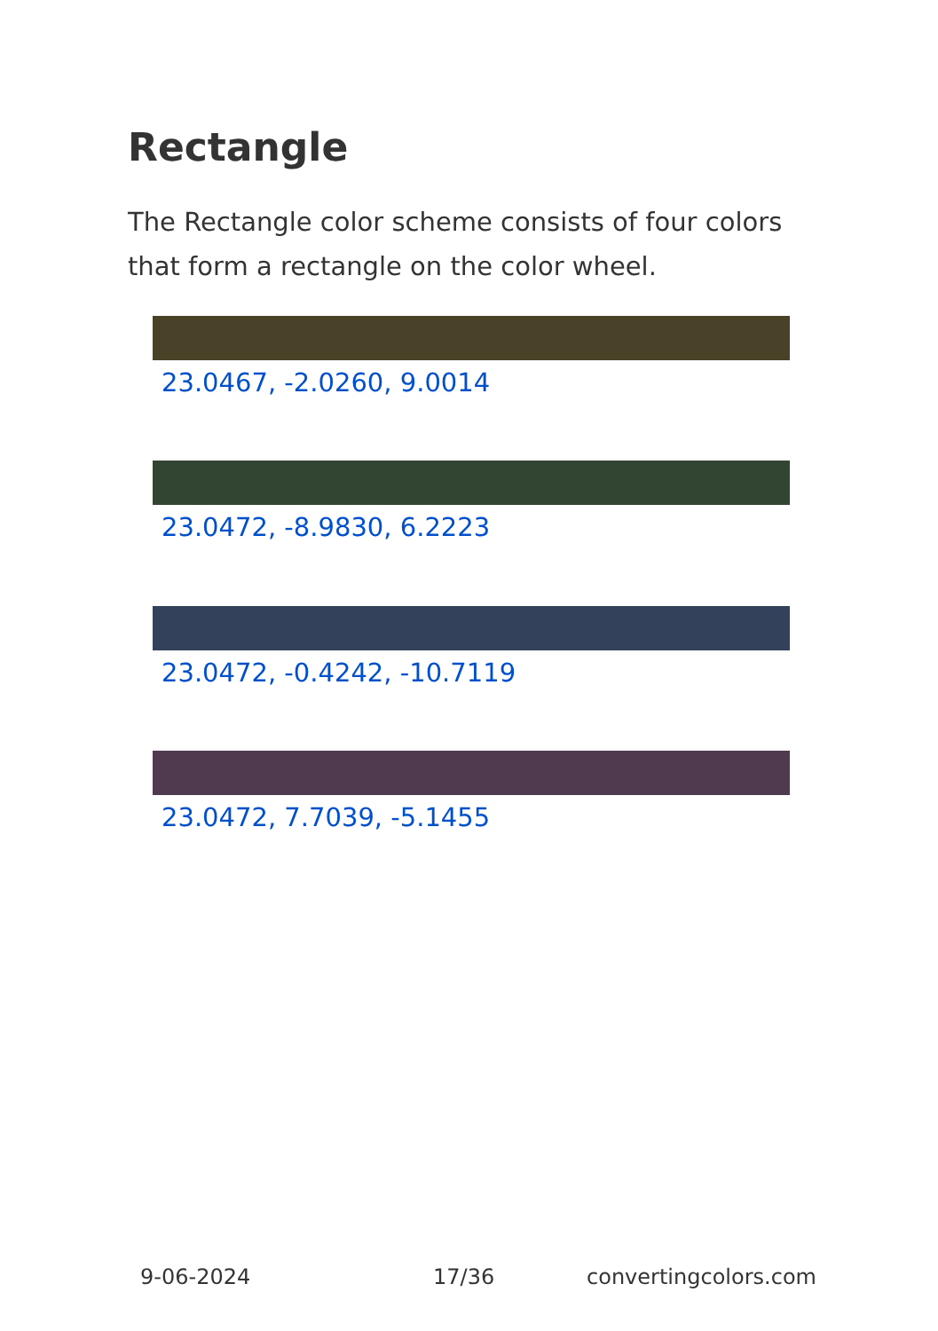Rectangle
The Rectangle color scheme consists of four colors that form a rectangle on the color wheel.
23.0467, -2.0260, 9.0014
23.0472, -8.9830, 6.2223
23.0472, -0.4242, -10.7119
23.0472, 7.7039, -5.1455
9-06-2024 17/36 convertingcolors.com